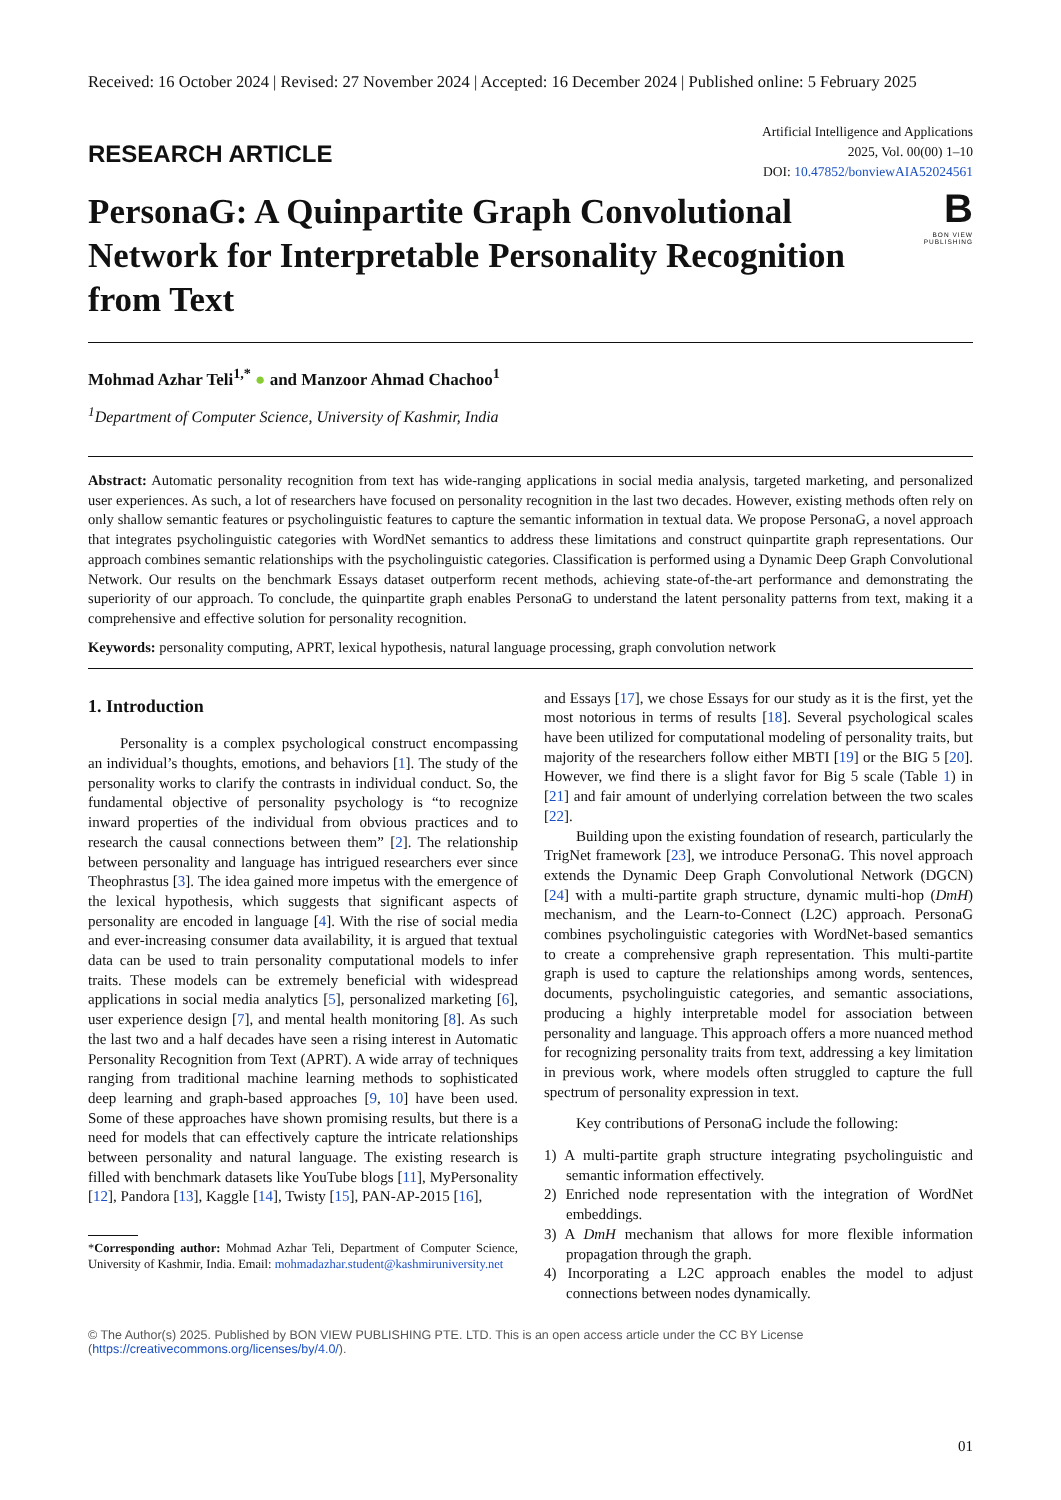Received: 16 October 2024 | Revised: 27 November 2024 | Accepted: 16 December 2024 | Published online: 5 February 2025
RESEARCH ARTICLE
Artificial Intelligence and Applications
2025, Vol. 00(00) 1–10
DOI: 10.47852/bonviewAIA52024561
PersonaG: A Quinpartite Graph Convolutional Network for Interpretable Personality Recognition from Text
B
BON VIEW PUBLISHING
Mohmad Azhar Teli<sup>1,*</sup> ● and Manzoor Ahmad Chachoo<sup>1</sup>
<sup>1</sup> Department of Computer Science, University of Kashmir, India
Abstract: Automatic personality recognition from text has wide-ranging applications in social media analysis, targeted marketing, and personalized user experiences. As such, a lot of researchers have focused on personality recognition in the last two decades. However, existing methods often rely on only shallow semantic features or psycholinguistic features to capture the semantic information in textual data. We propose PersonaG, a novel approach that integrates psycholinguistic categories with WordNet semantics to address these limitations and construct quinpartite graph representations. Our approach combines semantic relationships with the psycholinguistic categories. Classification is performed using a Dynamic Deep Graph Convolutional Network. Our results on the benchmark Essays dataset outperform recent methods, achieving state-of-the-art performance and demonstrating the superiority of our approach. To conclude, the quinpartite graph enables PersonaG to understand the latent personality patterns from text, making it a comprehensive and effective solution for personality recognition.
Keywords: personality computing, APRT, lexical hypothesis, natural language processing, graph convolution network
1. Introduction
Personality is a complex psychological construct encompassing an individual’s thoughts, emotions, and behaviors [1]. The study of the personality works to clarify the contrasts in individual conduct. So, the fundamental objective of personality psychology is “to recognize inward properties of the individual from obvious practices and to research the causal connections between them” [2]. The relationship between personality and language has intrigued researchers ever since Theophrastus [3]. The idea gained more impetus with the emergence of the lexical hypothesis, which suggests that significant aspects of personality are encoded in language [4]. With the rise of social media and ever-increasing consumer data availability, it is argued that textual data can be used to train personality computational models to infer traits. These models can be extremely beneficial with widespread applications in social media analytics [5], personalized marketing [6], user experience design [7], and mental health monitoring [8]. As such the last two and a half decades have seen a rising interest in Automatic Personality Recognition from Text (APRT). A wide array of techniques ranging from traditional machine learning methods to sophisticated deep learning and graph-based approaches [9, 10] have been used. Some of these approaches have shown promising results, but there is a need for models that can effectively capture the intricate relationships between personality and natural language. The existing research is filled with benchmark datasets like YouTube blogs [11], MyPersonality [12], Pandora [13], Kaggle [14], Twisty [15], PAN-AP-2015 [16],
*Corresponding author: Mohmad Azhar Teli, Department of Computer Science, University of Kashmir, India. Email: mohmadazhar.student@kashmiruniversity.net
and Essays [17], we chose Essays for our study as it is the first, yet the most notorious in terms of results [18]. Several psychological scales have been utilized for computational modeling of personality traits, but majority of the researchers follow either MBTI [19] or the BIG 5 [20]. However, we find there is a slight favor for Big 5 scale (Table 1) in [21] and fair amount of underlying correlation between the two scales [22].
Building upon the existing foundation of research, particularly the TrigNet framework [23], we introduce PersonaG. This novel approach extends the Dynamic Deep Graph Convolutional Network (DGCN) [24] with a multi-partite graph structure, dynamic multi-hop (DmH) mechanism, and the Learn-to-Connect (L2C) approach. PersonaG combines psycholinguistic categories with WordNet-based semantics to create a comprehensive graph representation. This multi-partite graph is used to capture the relationships among words, sentences, documents, psycholinguistic categories, and semantic associations, producing a highly interpretable model for association between personality and language. This approach offers a more nuanced method for recognizing personality traits from text, addressing a key limitation in previous work, where models often struggled to capture the full spectrum of personality expression in text.
Key contributions of PersonaG include the following:
1) A multi-partite graph structure integrating psycholinguistic and semantic information effectively.
2) Enriched node representation with the integration of WordNet embeddings.
3) A DmH mechanism that allows for more flexible information propagation through the graph.
4) Incorporating a L2C approach enables the model to adjust connections between nodes dynamically.
© The Author(s) 2025. Published by BON VIEW PUBLISHING PTE. LTD. This is an open access article under the CC BY License (https://creativecommons.org/licenses/by/4.0/).
01